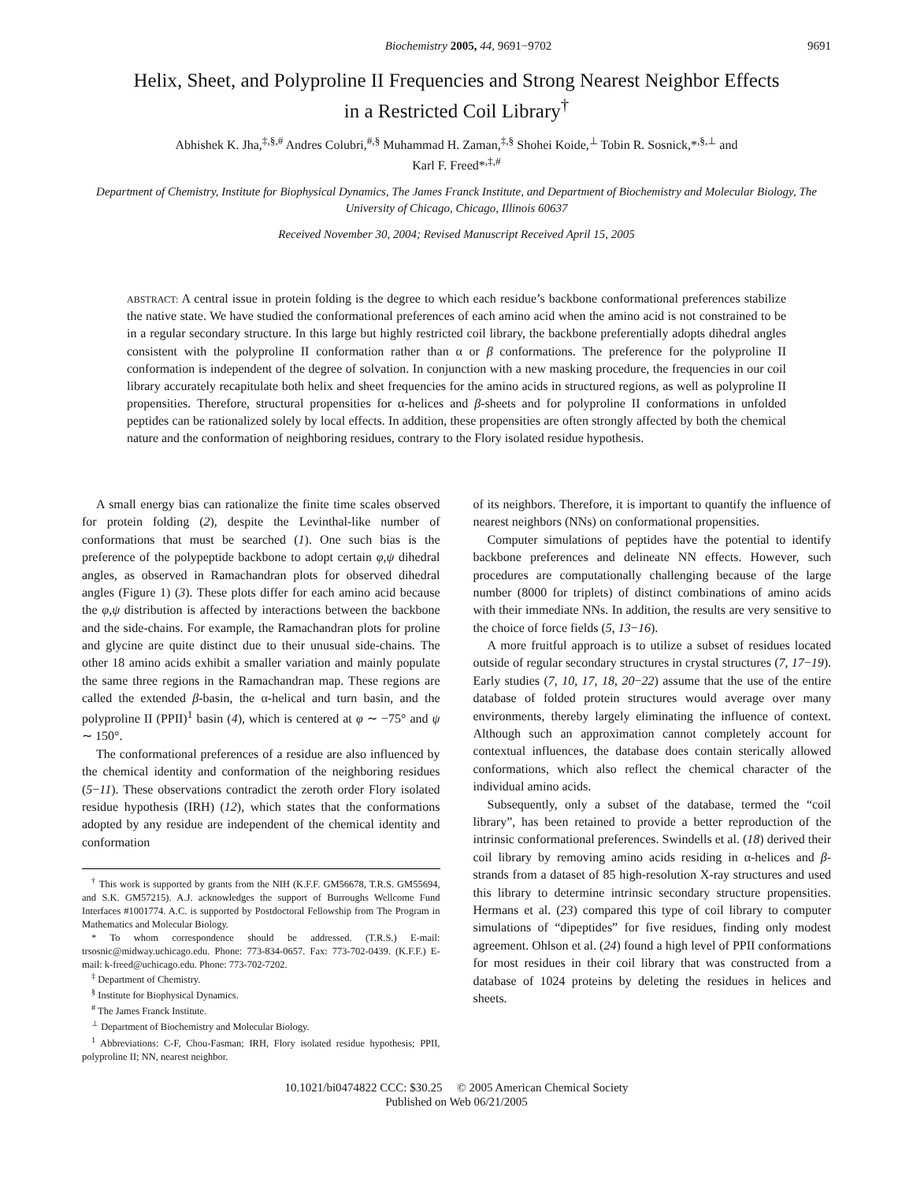Biochemistry 2005, 44, 9691−9702 9691
Helix, Sheet, and Polyproline II Frequencies and Strong Nearest Neighbor Effects
in a Restricted Coil Library<sup>†</sup>
Abhishek K. Jha,<sup>‡,§,#</sup> Andres Colubri,<sup>#,§</sup> Muhammad H. Zaman,<sup>‡,§</sup> Shohei Koide,<sup>⊥</sup> Tobin R. Sosnick,*<sup>,§,⊥</sup> and
Karl F. Freed*<sup>,‡,#</sup>
Department of Chemistry, Institute for Biophysical Dynamics, The James Franck Institute, and Department of Biochemistry and Molecular Biology, The University of Chicago, Chicago, Illinois 60637
Received November 30, 2004; Revised Manuscript Received April 15, 2005
ABSTRACT: A central issue in protein folding is the degree to which each residue’s backbone conformational preferences stabilize the native state. We have studied the conformational preferences of each amino acid when the amino acid is not constrained to be in a regular secondary structure. In this large but highly restricted coil library, the backbone preferentially adopts dihedral angles consistent with the polyproline II conformation rather than α or β conformations. The preference for the polyproline II conformation is independent of the degree of solvation. In conjunction with a new masking procedure, the frequencies in our coil library accurately recapitulate both helix and sheet frequencies for the amino acids in structured regions, as well as polyproline II propensities. Therefore, structural propensities for α-helices and β-sheets and for polyproline II conformations in unfolded peptides can be rationalized solely by local effects. In addition, these propensities are often strongly affected by both the chemical nature and the conformation of neighboring residues, contrary to the Flory isolated residue hypothesis.
A small energy bias can rationalize the finite time scales observed for protein folding (2), despite the Levinthal-like number of conformations that must be searched (1). One such bias is the preference of the polypeptide backbone to adopt certain φ,ψ dihedral angles, as observed in Ramachandran plots for observed dihedral angles (Figure 1) (3). These plots differ for each amino acid because the φ,ψ distribution is affected by interactions between the backbone and the side-chains. For example, the Ramachandran plots for proline and glycine are quite distinct due to their unusual side-chains. The other 18 amino acids exhibit a smaller variation and mainly populate the same three regions in the Ramachandran map. These regions are called the extended β-basin, the α-helical and turn basin, and the polyproline II (PPII)<sup>1</sup> basin (4), which is centered at φ ∼ −75° and ψ ∼ 150°.
The conformational preferences of a residue are also influenced by the chemical identity and conformation of the neighboring residues (5−11). These observations contradict the zeroth order Flory isolated residue hypothesis (IRH) (12), which states that the conformations adopted by any residue are independent of the chemical identity and conformation
<sup>†</sup> This work is supported by grants from the NIH (K.F.F. GM56678, T.R.S. GM55694, and S.K. GM57215). A.J. acknowledges the support of Burroughs Wellcome Fund Interfaces #1001774. A.C. is supported by Postdoctoral Fellowship from The Program in Mathematics and Molecular Biology.
* To whom correspondence should be addressed. (T.R.S.) E-mail: trsosnic@midway.uchicago.edu. Phone: 773-834-0657. Fax: 773-702-0439. (K.F.F.) E-mail: k-freed@uchicago.edu. Phone: 773-702-7202.
<sup>‡</sup> Department of Chemistry.
<sup>§</sup> Institute for Biophysical Dynamics.
<sup>#</sup> The James Franck Institute.
<sup>⊥</sup> Department of Biochemistry and Molecular Biology.
<sup>1</sup> Abbreviations: C-F, Chou-Fasman; IRH, Flory isolated residue hypothesis; PPII, polyproline II; NN, nearest neighbor.
of its neighbors. Therefore, it is important to quantify the influence of nearest neighbors (NNs) on conformational propensities.
Computer simulations of peptides have the potential to identify backbone preferences and delineate NN effects. However, such procedures are computationally challenging because of the large number (8000 for triplets) of distinct combinations of amino acids with their immediate NNs. In addition, the results are very sensitive to the choice of force fields (5, 13−16).
A more fruitful approach is to utilize a subset of residues located outside of regular secondary structures in crystal structures (7, 17−19). Early studies (7, 10, 17, 18, 20−22) assume that the use of the entire database of folded protein structures would average over many environments, thereby largely eliminating the influence of context. Although such an approximation cannot completely account for contextual influences, the database does contain sterically allowed conformations, which also reflect the chemical character of the individual amino acids.
Subsequently, only a subset of the database, termed the “coil library”, has been retained to provide a better reproduction of the intrinsic conformational preferences. Swindells et al. (18) derived their coil library by removing amino acids residing in α-helices and β-strands from a dataset of 85 high-resolution X-ray structures and used this library to determine intrinsic secondary structure propensities. Hermans et al. (23) compared this type of coil library to computer simulations of “dipeptides” for five residues, finding only modest agreement. Ohlson et al. (24) found a high level of PPII conformations for most residues in their coil library that was constructed from a database of 1024 proteins by deleting the residues in helices and sheets.
10.1021/bi0474822 CCC: $30.25 © 2005 American Chemical Society
Published on Web 06/21/2005